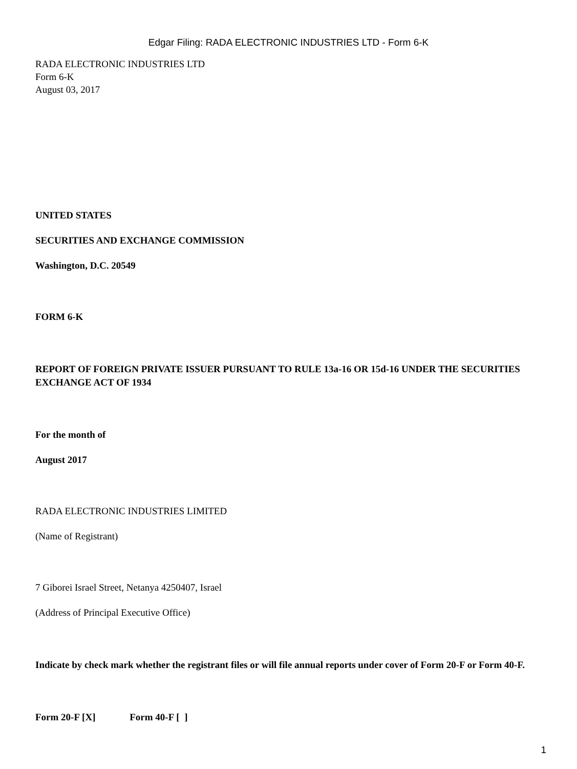Edgar Filing: RADA ELECTRONIC INDUSTRIES LTD - Form 6-K
RADA ELECTRONIC INDUSTRIES LTD
Form 6-K
August 03, 2017
UNITED STATES
SECURITIES AND EXCHANGE COMMISSION
Washington, D.C. 20549
FORM 6-K
REPORT OF FOREIGN PRIVATE ISSUER PURSUANT TO RULE 13a-16 OR 15d-16 UNDER THE SECURITIES EXCHANGE ACT OF 1934
For the month of
August 2017
RADA ELECTRONIC INDUSTRIES LIMITED
(Name of Registrant)
7 Giborei Israel Street, Netanya 4250407, Israel
(Address of Principal Executive Office)
Indicate by check mark whether the registrant files or will file annual reports under cover of Form 20-F or Form 40-F.
Form 20-F [X] Form 40-F [ ]
1